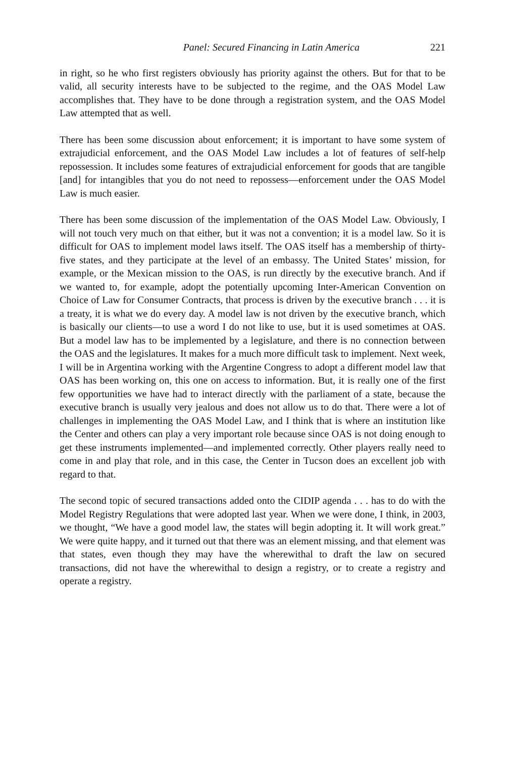Panel: Secured Financing in Latin America 221
in right, so he who first registers obviously has priority against the others. But for that to be valid, all security interests have to be subjected to the regime, and the OAS Model Law accomplishes that. They have to be done through a registration system, and the OAS Model Law attempted that as well.
There has been some discussion about enforcement; it is important to have some system of extrajudicial enforcement, and the OAS Model Law includes a lot of features of self-help repossession. It includes some features of extrajudicial enforcement for goods that are tangible [and] for intangibles that you do not need to repossess—enforcement under the OAS Model Law is much easier.
There has been some discussion of the implementation of the OAS Model Law. Obviously, I will not touch very much on that either, but it was not a convention; it is a model law. So it is difficult for OAS to implement model laws itself. The OAS itself has a membership of thirty-five states, and they participate at the level of an embassy. The United States’ mission, for example, or the Mexican mission to the OAS, is run directly by the executive branch. And if we wanted to, for example, adopt the potentially upcoming Inter-American Convention on Choice of Law for Consumer Contracts, that process is driven by the executive branch . . . it is a treaty, it is what we do every day. A model law is not driven by the executive branch, which is basically our clients—to use a word I do not like to use, but it is used sometimes at OAS. But a model law has to be implemented by a legislature, and there is no connection between the OAS and the legislatures. It makes for a much more difficult task to implement. Next week, I will be in Argentina working with the Argentine Congress to adopt a different model law that OAS has been working on, this one on access to information. But, it is really one of the first few opportunities we have had to interact directly with the parliament of a state, because the executive branch is usually very jealous and does not allow us to do that. There were a lot of challenges in implementing the OAS Model Law, and I think that is where an institution like the Center and others can play a very important role because since OAS is not doing enough to get these instruments implemented—and implemented correctly. Other players really need to come in and play that role, and in this case, the Center in Tucson does an excellent job with regard to that.
The second topic of secured transactions added onto the CIDIP agenda . . . has to do with the Model Registry Regulations that were adopted last year. When we were done, I think, in 2003, we thought, “We have a good model law, the states will begin adopting it. It will work great.” We were quite happy, and it turned out that there was an element missing, and that element was that states, even though they may have the wherewithal to draft the law on secured transactions, did not have the wherewithal to design a registry, or to create a registry and operate a registry.